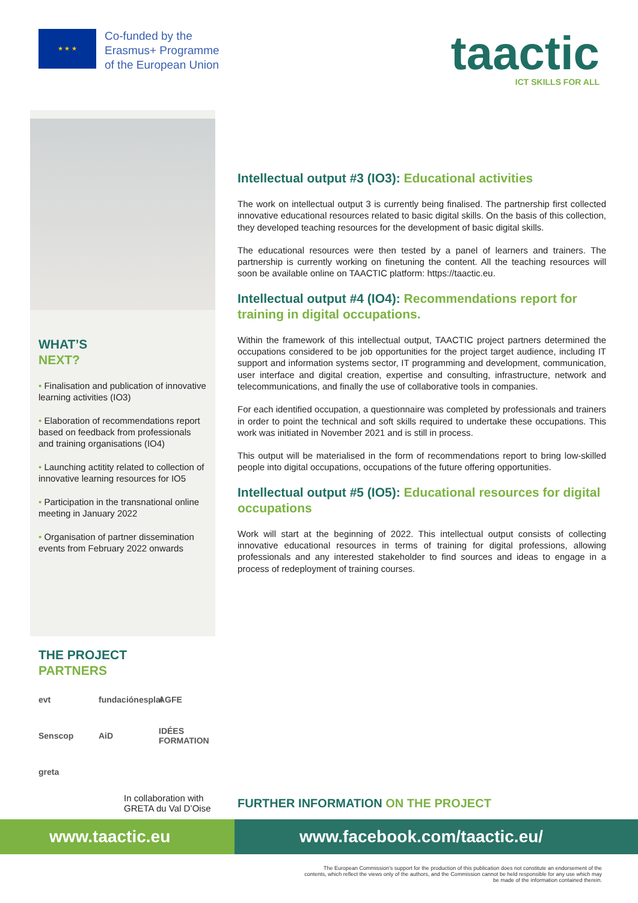★ ★ ★
Co-funded by the
Erasmus+ Programme
of the European Union
taactic
ICT SKILLS FOR ALL
WHAT’S
NEXT?
• Finalisation and publication of innovative learning activities (IO3)
• Elaboration of recommendations report based on feedback from professionals and training organisations (IO4)
• Launching actitity related to collection of innovative learning resources for IO5
• Participation in the transnational online meeting in January 2022
• Organisation of partner dissemination events from February 2022 onwards
Intellectual output #3 (IO3): Educational activities
The work on intellectual output 3 is currently being finalised. The partnership first collected innovative educational resources related to basic digital skills. On the basis of this collection, they developed teaching resources for the development of basic digital skills.
The educational resources were then tested by a panel of learners and trainers. The partnership is currently working on finetuning the content. All the teaching resources will soon be available online on TAACTIC platform: https://taactic.eu.
Intellectual output #4 (IO4): Recommendations report for training in digital occupations.
Within the framework of this intellectual output, TAACTIC project partners determined the occupations considered to be job opportunities for the project target audience, including IT support and information systems sector, IT programming and development, communication, user interface and digital creation, expertise and consulting, infrastructure, network and telecommunications, and finally the use of collaborative tools in companies.
For each identified occupation, a questionnaire was completed by professionals and trainers in order to point the technical and soft skills required to undertake these occupations. This work was initiated in November 2021 and is still in process.
This output will be materialised in the form of recommendations report to bring low-skilled people into digital occupations, occupations of the future offering opportunities.
Intellectual output #5 (IO5): Educational resources for digital occupations
Work will start at the beginning of 2022. This intellectual output consists of collecting innovative educational resources in terms of training for digital professions, allowing professionals and any interested stakeholder to find sources and ideas to engage in a process of redeployment of training courses.
THE PROJECT
PARTNERS
evt
fundaciónesplai
AGFE
Senscop
AiD
IDÉES FORMATION
greta
In collaboration with
GRETA du Val D’Oise
FURTHER INFORMATION ON THE PROJECT
www.taactic.eu www.facebook.com/taactic.eu/
The European Commission’s support for the production of this publication does not constitute an endorsement of the contents, which reflect the views only of the authors, and the Commission cannot be held responsible for any use which may be made of the information contained therein.